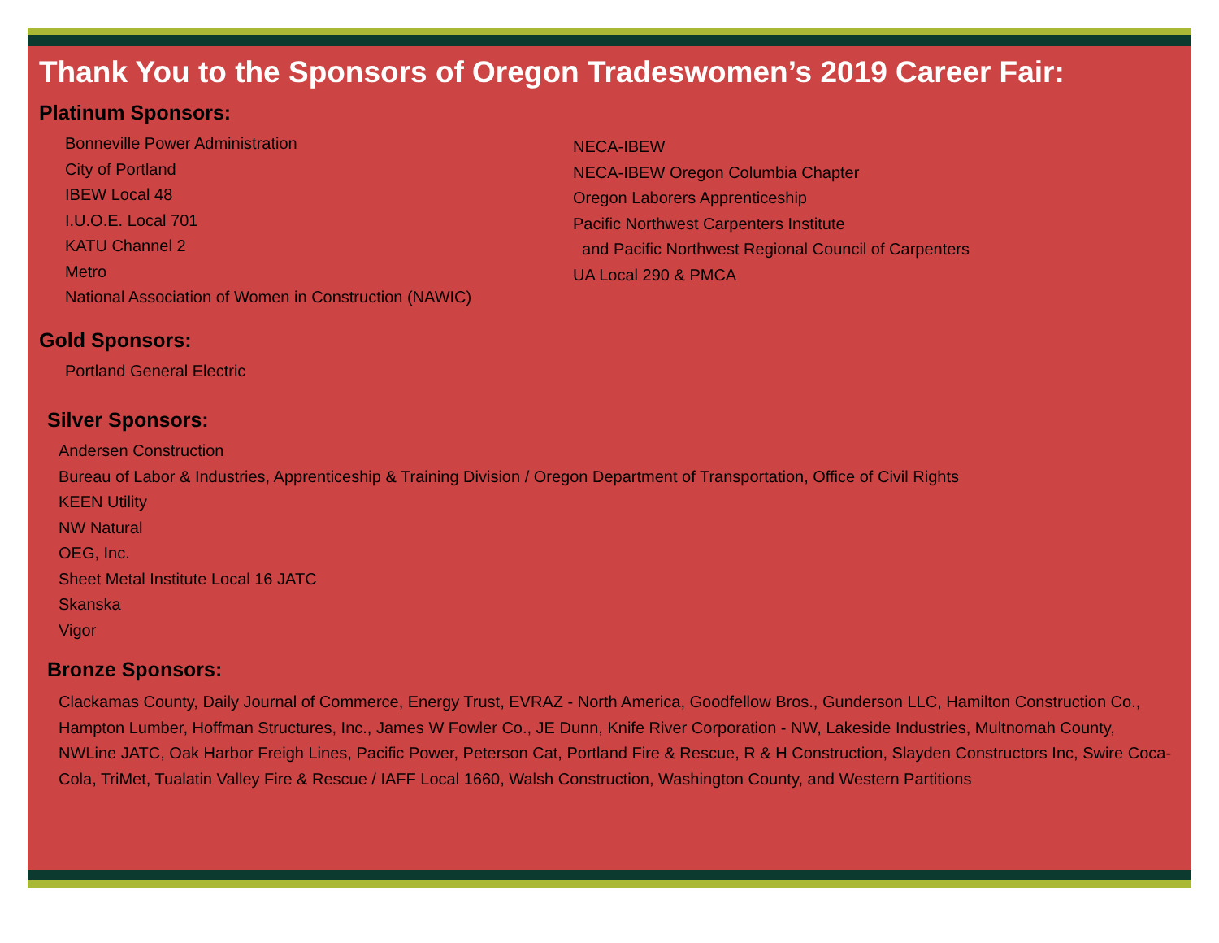Thank You to the Sponsors of Oregon Tradeswomen’s 2019 Career Fair:
Platinum Sponsors:
Bonneville Power Administration
City of Portland
IBEW Local 48
I.U.O.E. Local 701
KATU Channel 2
Metro
National Association of Women in Construction (NAWIC)
NECA-IBEW
NECA-IBEW Oregon Columbia Chapter
Oregon Laborers Apprenticeship
Pacific Northwest Carpenters Institute
and Pacific Northwest Regional Council of Carpenters
UA Local 290 & PMCA
Gold Sponsors:
Portland General Electric
Silver Sponsors:
Andersen Construction
Bureau of Labor & Industries, Apprenticeship & Training Division / Oregon Department of Transportation, Office of Civil Rights
KEEN Utility
NW Natural
OEG, Inc.
Sheet Metal Institute Local 16 JATC
Skanska
Vigor
Bronze Sponsors:
Clackamas County, Daily Journal of Commerce, Energy Trust, EVRAZ - North America, Goodfellow Bros., Gunderson LLC, Hamilton Construction Co., Hampton Lumber, Hoffman Structures, Inc., James W Fowler Co., JE Dunn, Knife River Corporation - NW, Lakeside Industries, Multnomah County, NWLine JATC, Oak Harbor Freigh Lines, Pacific Power, Peterson Cat, Portland Fire & Rescue, R & H Construction, Slayden Constructors Inc, Swire Coca-Cola, TriMet, Tualatin Valley Fire & Rescue / IAFF Local 1660, Walsh Construction, Washington County, and Western Partitions